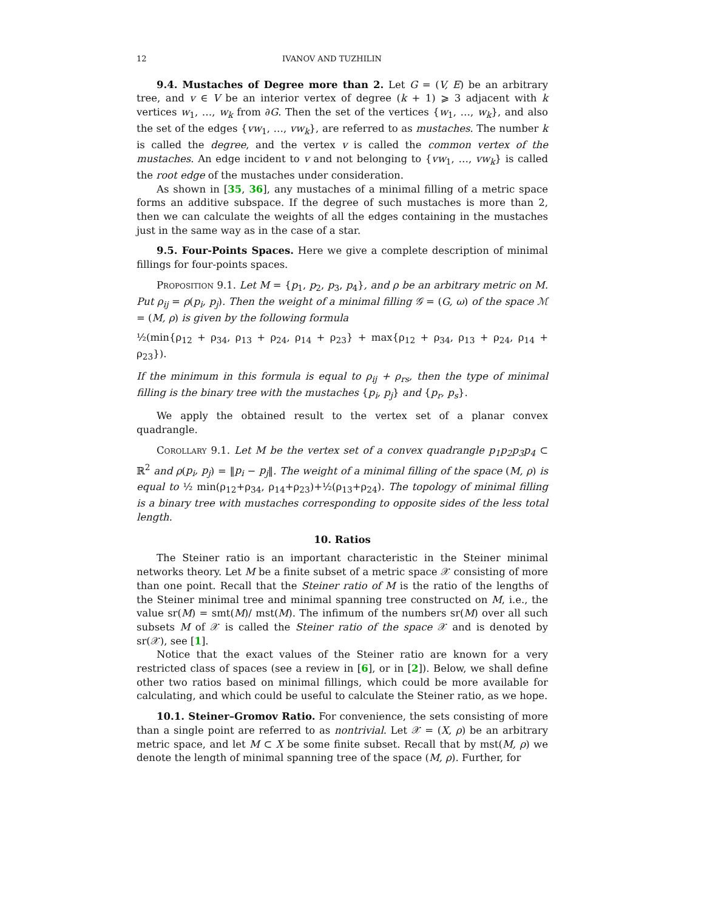12 IVANOV AND TUZHILIN
9.4. Mustaches of Degree more than 2. Let G = (V, E) be an arbitrary tree, and v ∈ V be an interior vertex of degree (k + 1) ⩾ 3 adjacent with k vertices w<sub>1</sub>, …, w<sub>k</sub> from ∂G. Then the set of the vertices {w<sub>1</sub>, …, w<sub>k</sub>}, and also the set of the edges {vw<sub>1</sub>, …, vw<sub>k</sub>}, are referred to as mustaches. The number k is called the degree, and the vertex v is called the common vertex of the mustaches. An edge incident to v and not belonging to {vw<sub>1</sub>, …, vw<sub>k</sub>} is called the root edge of the mustaches under consideration.
As shown in [35, 36], any mustaches of a minimal filling of a metric space forms an additive subspace. If the degree of such mustaches is more than 2, then we can calculate the weights of all the edges containing in the mustaches just in the same way as in the case of a star.
9.5. Four-Points Spaces. Here we give a complete description of minimal fillings for four-points spaces.
Proposition 9.1. Let M = {p<sub>1</sub>, p<sub>2</sub>, p<sub>3</sub>, p<sub>4</sub>}, and ρ be an arbitrary metric on M. Put ρ<sub>ij</sub> = ρ(p<sub>i</sub>, p<sub>j</sub>). Then the weight of a minimal filling 𝒢 = (G, ω) of the space ℳ = (M, ρ) is given by the following formula
½(min{ρ<sub>12</sub> + ρ<sub>34</sub>, ρ<sub>13</sub> + ρ<sub>24</sub>, ρ<sub>14</sub> + ρ<sub>23</sub>} + max{ρ<sub>12</sub> + ρ<sub>34</sub>, ρ<sub>13</sub> + ρ<sub>24</sub>, ρ<sub>14</sub> + ρ<sub>23</sub>}).
If the minimum in this formula is equal to ρ<sub>ij</sub> + ρ<sub>rs</sub>, then the type of minimal filling is the binary tree with the mustaches {p<sub>i</sub>, p<sub>j</sub>} and {p<sub>r</sub>, p<sub>s</sub>}.
We apply the obtained result to the vertex set of a planar convex quadrangle.
Corollary 9.1. Let M be the vertex set of a convex quadrangle p<sub>1</sub>p<sub>2</sub>p<sub>3</sub>p<sub>4</sub> ⊂ ℝ<sup>2</sup> and ρ(p<sub>i</sub>, p<sub>j</sub>) = ‖p<sub>i</sub> − p<sub>j</sub>‖. The weight of a minimal filling of the space (M, ρ) is equal to ½ min(ρ<sub>12</sub>+ρ<sub>34</sub>, ρ<sub>14</sub>+ρ<sub>23</sub>)+½(ρ<sub>13</sub>+ρ<sub>24</sub>). The topology of minimal filling is a binary tree with mustaches corresponding to opposite sides of the less total length.
10. Ratios
The Steiner ratio is an important characteristic in the Steiner minimal networks theory. Let M be a finite subset of a metric space 𝒳 consisting of more than one point. Recall that the Steiner ratio of M is the ratio of the lengths of the Steiner minimal tree and minimal spanning tree constructed on M, i.e., the value sr(M) = smt(M)/ mst(M). The infimum of the numbers sr(M) over all such subsets M of 𝒳 is called the Steiner ratio of the space 𝒳 and is denoted by sr(𝒳), see [1].
Notice that the exact values of the Steiner ratio are known for a very restricted class of spaces (see a review in [6], or in [2]). Below, we shall define other two ratios based on minimal fillings, which could be more available for calculating, and which could be useful to calculate the Steiner ratio, as we hope.
10.1. Steiner–Gromov Ratio. For convenience, the sets consisting of more than a single point are referred to as nontrivial. Let 𝒳 = (X, ρ) be an arbitrary metric space, and let M ⊂ X be some finite subset. Recall that by mst(M, ρ) we denote the length of minimal spanning tree of the space (M, ρ). Further, for